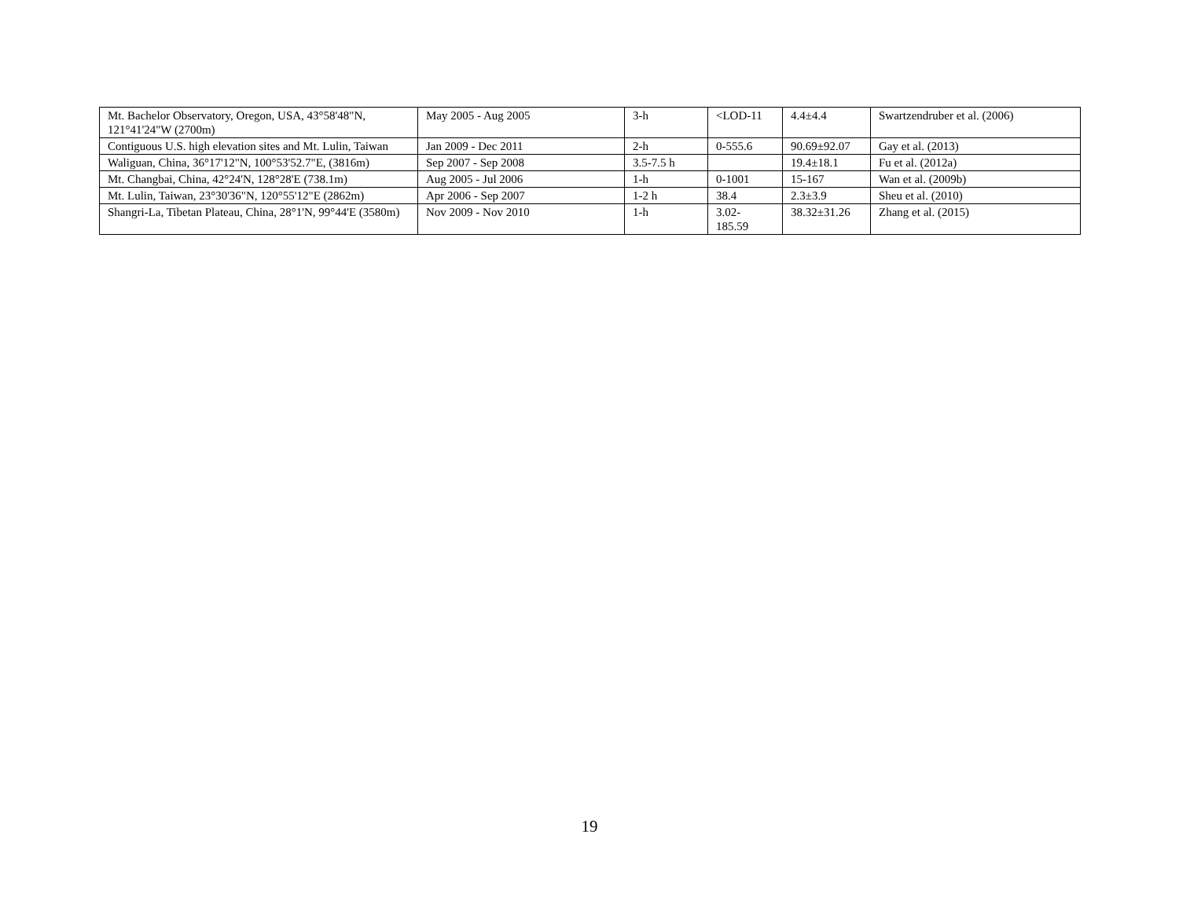| Mt. Bachelor Observatory, Oregon, USA, 43°58'48"N, 121°41'24"W (2700m) | May 2005 - Aug 2005 | 3-h | <LOD-11 | 4.4±4.4 | Swartzendruber et al. (2006) |
| Contiguous U.S. high elevation sites and Mt. Lulin, Taiwan | Jan 2009 - Dec 2011 | 2-h | 0-555.6 | 90.69±92.07 | Gay et al. (2013) |
| Waliguan, China, 36°17'12"N, 100°53'52.7"E, (3816m) | Sep 2007 - Sep 2008 | 3.5-7.5 h | | 19.4±18.1 | Fu et al. (2012a) |
| Mt. Changbai, China, 42°24'N, 128°28'E (738.1m) | Aug 2005 - Jul 2006 | 1-h | 0-1001 | 15-167 | Wan et al. (2009b) |
| Mt. Lulin, Taiwan, 23°30'36"N, 120°55'12"E (2862m) | Apr 2006 - Sep 2007 | 1-2 h | 38.4 | 2.3±3.9 | Sheu et al. (2010) |
| Shangri-La, Tibetan Plateau, China, 28°1'N, 99°44'E (3580m) | Nov 2009 - Nov 2010 | 1-h | 3.02- 185.59 | 38.32±31.26 | Zhang et al. (2015) |
19